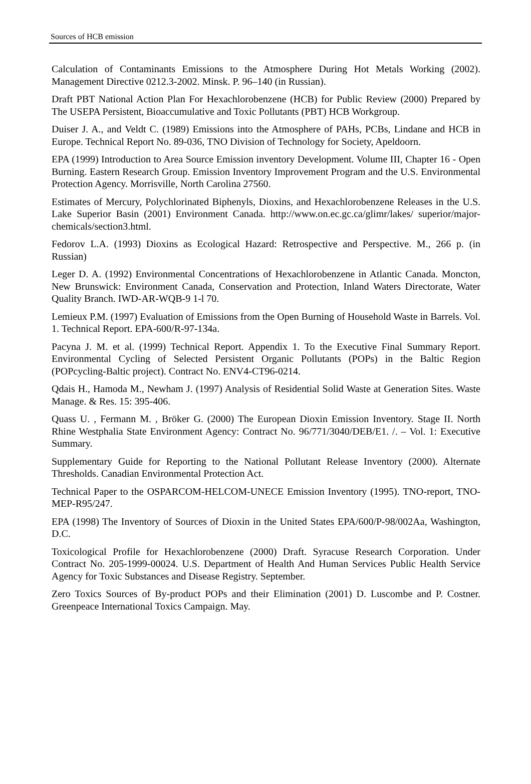Sources of HCB emission
Calculation of Contaminants Emissions to the Atmosphere During Hot Metals Working (2002). Management Directive 0212.3-2002. Minsk. P. 96–140 (in Russian).
Draft PBT National Action Plan For Hexachlorobenzene (HCB) for Public Review (2000) Prepared by The USEPA Persistent, Bioaccumulative and Toxic Pollutants (PBT) HCB Workgroup.
Duiser J. A., and Veldt C. (1989) Emissions into the Atmosphere of PAHs, PCBs, Lindane and HCB in Europe. Technical Report No. 89-036, TNO Division of Technology for Society, Apeldoorn.
EPA (1999) Introduction to Area Source Emission inventory Development. Volume III, Chapter 16 - Open Burning. Eastern Research Group. Emission Inventory Improvement Program and the U.S. Environmental Protection Agency. Morrisville, North Carolina 27560.
Estimates of Mercury, Polychlorinated Biphenyls, Dioxins, and Hexachlorobenzene Releases in the U.S. Lake Superior Basin (2001) Environment Canada. http://www.on.ec.gc.ca/glimr/lakes/ superior/major-chemicals/section3.html.
Fedorov L.A. (1993) Dioxins as Ecological Hazard: Retrospective and Perspective. M., 266 p. (in Russian)
Leger D. A. (1992) Environmental Concentrations of Hexachlorobenzene in Atlantic Canada. Moncton, New Brunswick: Environment Canada, Conservation and Protection, Inland Waters Directorate, Water Quality Branch. IWD-AR-WQB-9 1-l 70.
Lemieux P.M. (1997) Evaluation of Emissions from the Open Burning of Household Waste in Barrels. Vol. 1. Technical Report. EPA-600/R-97-134a.
Pacyna J. M. et al. (1999) Technical Report. Appendix 1. To the Executive Final Summary Report. Environmental Cycling of Selected Persistent Organic Pollutants (POPs) in the Baltic Region (POPcycling-Baltic project). Contract No. ENV4-CT96-0214.
Qdais H., Hamoda M., Newham J. (1997) Analysis of Residential Solid Waste at Generation Sites. Waste Manage. & Res. 15: 395-406.
Quass U. , Fermann M. , Bröker G. (2000) The European Dioxin Emission Inventory. Stage II. North Rhine Westphalia State Environment Agency: Contract No. 96/771/3040/DEB/E1. /. – Vol. 1: Executive Summary.
Supplementary Guide for Reporting to the National Pollutant Release Inventory (2000). Alternate Thresholds. Canadian Environmental Protection Act.
Technical Paper to the OSPARCOM-HELCOM-UNECE Emission Inventory (1995). TNO-report, TNO-MEP-R95/247.
EPA (1998) The Inventory of Sources of Dioxin in the United States EPA/600/P-98/002Aa, Washington, D.C.
Toxicological Profile for Hexachlorobenzene (2000) Draft. Syracuse Research Corporation. Under Contract No. 205-1999-00024. U.S. Department of Health And Human Services Public Health Service Agency for Toxic Substances and Disease Registry. September.
Zero Toxics Sources of By-product POPs and their Elimination (2001) D. Luscombe and P. Costner. Greenpeace International Toxics Campaign. May.